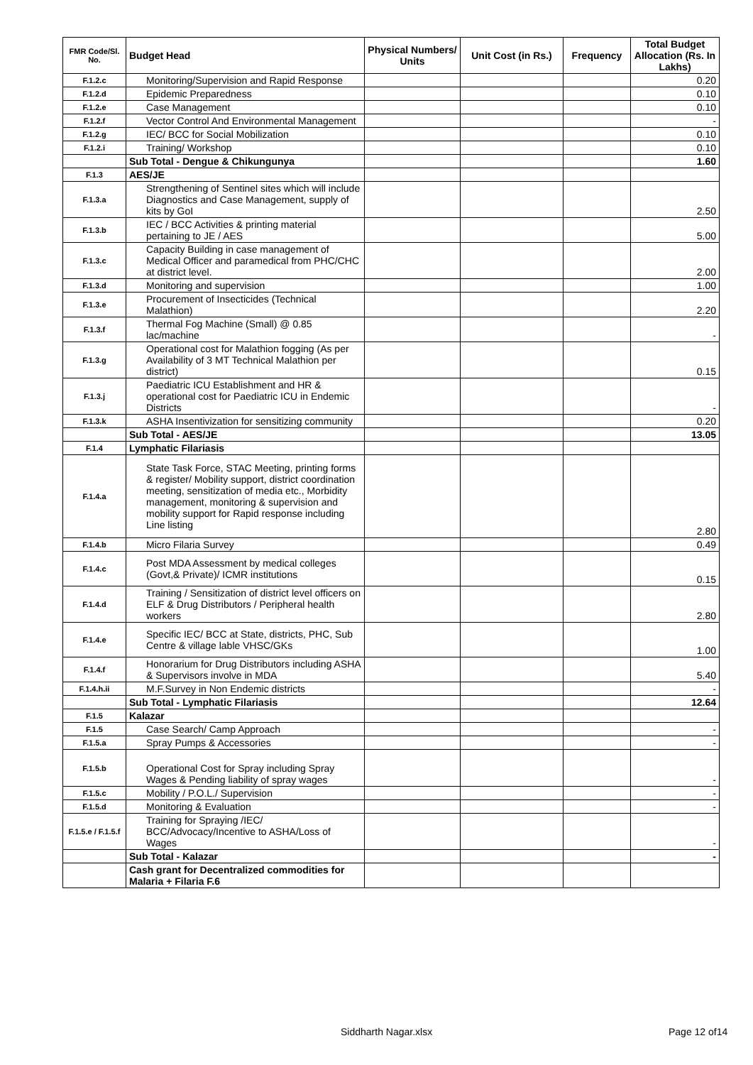| FMR Code/Sl. No. | Budget Head | Physical Numbers/ Units | Unit Cost (in Rs.) | Frequency | Total Budget Allocation (Rs. In Lakhs) |
| --- | --- | --- | --- | --- | --- |
| F.1.2.c | Monitoring/Supervision and Rapid Response | | | | 0.20 |
| F.1.2.d | Epidemic Preparedness | | | | 0.10 |
| F.1.2.e | Case Management | | | | 0.10 |
| F.1.2.f | Vector Control And Environmental Management | | | | - |
| F.1.2.g | IEC/ BCC for Social Mobilization | | | | 0.10 |
| F.1.2.i | Training/ Workshop | | | | 0.10 |
| | Sub Total - Dengue & Chikungunya | | | | 1.60 |
| F.1.3 | AES/JE | | | | |
| F.1.3.a | Strengthening of Sentinel sites which will include Diagnostics and Case Management, supply of kits by GoI | | | | 2.50 |
| F.1.3.b | IEC / BCC Activities & printing material pertaining to JE / AES | | | | 5.00 |
| F.1.3.c | Capacity Building in case management of Medical Officer and paramedical from PHC/CHC at district level. | | | | 2.00 |
| F.1.3.d | Monitoring and supervision | | | | 1.00 |
| F.1.3.e | Procurement of Insecticides (Technical Malathion) | | | | 2.20 |
| F.1.3.f | Thermal Fog Machine (Small) @ 0.85 lac/machine | | | | - |
| F.1.3.g | Operational cost for Malathion fogging (As per Availability of 3 MT Technical Malathion per district) | | | | 0.15 |
| F.1.3.j | Paediatric ICU Establishment and HR & operational cost for Paediatric ICU in Endemic Districts | | | | - |
| F.1.3.k | ASHA Insentivization for sensitizing community | | | | 0.20 |
| | Sub Total - AES/JE | | | | 13.05 |
| F.1.4 | Lymphatic Filariasis | | | | |
| F.1.4.a | State Task Force, STAC Meeting, printing forms & register/ Mobility support, district coordination meeting, sensitization of media etc., Morbidity management, monitoring & supervision and mobility support for Rapid response including Line listing | | | | 2.80 |
| F.1.4.b | Micro Filaria Survey | | | | 0.49 |
| F.1.4.c | Post MDA Assessment by medical colleges (Govt,& Private)/ ICMR institutions | | | | 0.15 |
| F.1.4.d | Training / Sensitization of district level officers on ELF & Drug Distributors / Peripheral health workers | | | | 2.80 |
| F.1.4.e | Specific IEC/ BCC at State, districts, PHC, Sub Centre & village lable VHSC/GKs | | | | 1.00 |
| F.1.4.f | Honorarium for Drug Distributors including ASHA & Supervisors involve in MDA | | | | 5.40 |
| F.1.4.h.ii | M.F.Survey in Non Endemic districts | | | | - |
| | Sub Total - Lymphatic Filariasis | | | | 12.64 |
| F.1.5 | Kalazar | | | | |
| F.1.5 | Case Search/ Camp Approach | | | | - |
| F.1.5.a | Spray Pumps & Accessories | | | | - |
| F.1.5.b | Operational Cost for Spray including Spray Wages & Pending liability of spray wages | | | | - |
| F.1.5.c | Mobility / P.O.L./ Supervision | | | | - |
| F.1.5.d | Monitoring & Evaluation | | | | - |
| F.1.5.e / F.1.5.f | Training for Spraying /IEC/ BCC/Advocacy/Incentive to ASHA/Loss of Wages | | | | - |
| | Sub Total - Kalazar | | | | - |
| | Cash grant for Decentralized commodities for Malaria + Filaria F.6 | | | | |
Siddharth Nagar.xlsx Page 12 of14